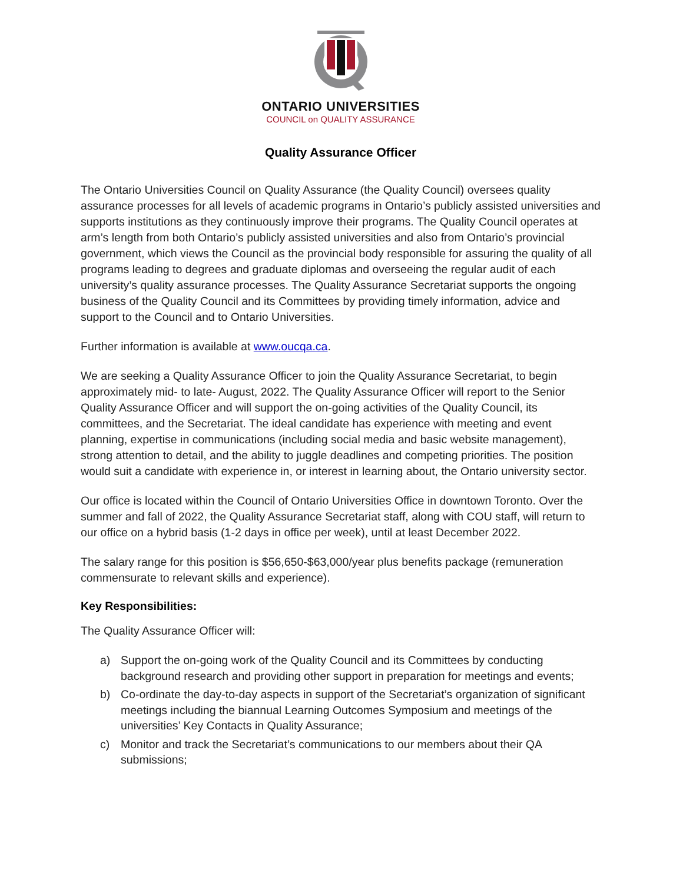ONTARIO UNIVERSITIES
COUNCIL on QUALITY ASSURANCE
Quality Assurance Officer
The Ontario Universities Council on Quality Assurance (the Quality Council) oversees quality assurance processes for all levels of academic programs in Ontario’s publicly assisted universities and supports institutions as they continuously improve their programs. The Quality Council operates at arm’s length from both Ontario’s publicly assisted universities and also from Ontario’s provincial government, which views the Council as the provincial body responsible for assuring the quality of all programs leading to degrees and graduate diplomas and overseeing the regular audit of each university’s quality assurance processes. The Quality Assurance Secretariat supports the ongoing business of the Quality Council and its Committees by providing timely information, advice and support to the Council and to Ontario Universities.
Further information is available at www.oucqa.ca.
We are seeking a Quality Assurance Officer to join the Quality Assurance Secretariat, to begin approximately mid- to late- August, 2022. The Quality Assurance Officer will report to the Senior Quality Assurance Officer and will support the on-going activities of the Quality Council, its committees, and the Secretariat. The ideal candidate has experience with meeting and event planning, expertise in communications (including social media and basic website management), strong attention to detail, and the ability to juggle deadlines and competing priorities. The position would suit a candidate with experience in, or interest in learning about, the Ontario university sector.
Our office is located within the Council of Ontario Universities Office in downtown Toronto. Over the summer and fall of 2022, the Quality Assurance Secretariat staff, along with COU staff, will return to our office on a hybrid basis (1-2 days in office per week), until at least December 2022.
The salary range for this position is $56,650-$63,000/year plus benefits package (remuneration commensurate to relevant skills and experience).
Key Responsibilities:
The Quality Assurance Officer will:
a) Support the on-going work of the Quality Council and its Committees by conducting background research and providing other support in preparation for meetings and events;
b) Co-ordinate the day-to-day aspects in support of the Secretariat’s organization of significant meetings including the biannual Learning Outcomes Symposium and meetings of the universities’ Key Contacts in Quality Assurance;
c) Monitor and track the Secretariat’s communications to our members about their QA submissions;